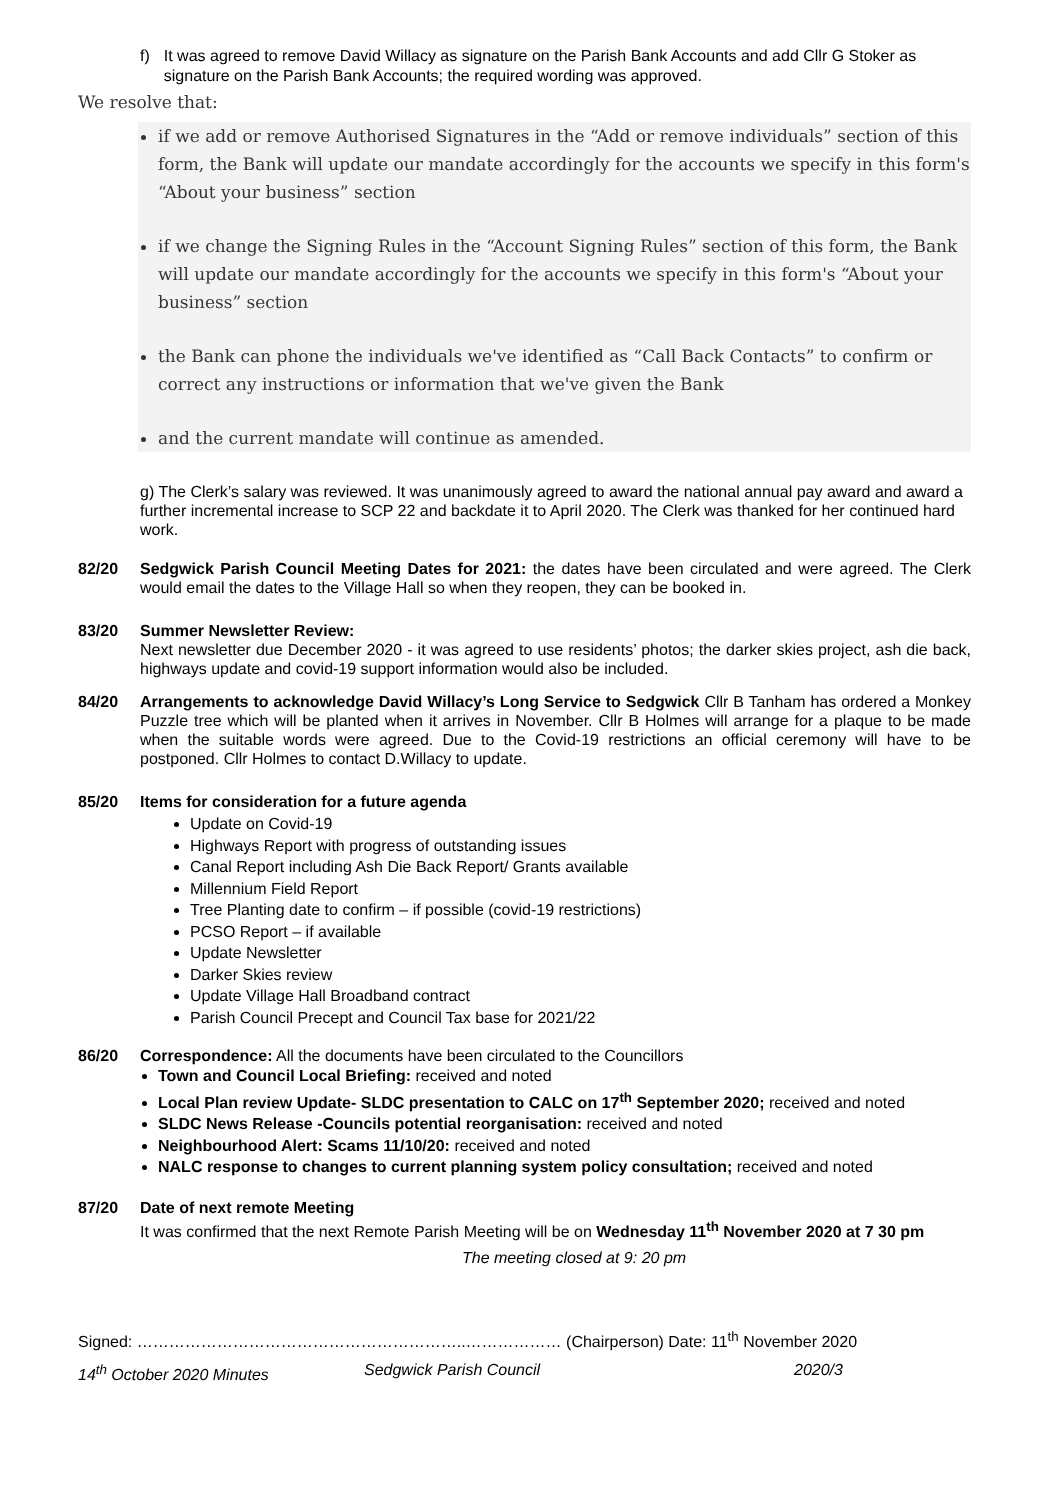f) It was agreed to remove David Willacy as signature on the Parish Bank Accounts and add Cllr G Stoker as signature on the Parish Bank Accounts; the required wording was approved.
We resolve that:
if we add or remove Authorised Signatures in the “Add or remove individuals” section of this form, the Bank will update our mandate accordingly for the accounts we specify in this form's “About your business” section
if we change the Signing Rules in the “Account Signing Rules” section of this form, the Bank will update our mandate accordingly for the accounts we specify in this form's “About your business” section
the Bank can phone the individuals we've identified as “Call Back Contacts” to confirm or correct any instructions or information that we've given the Bank
and the current mandate will continue as amended.
g) The Clerk’s salary was reviewed. It was unanimously agreed to award the national annual pay award and award a further incremental increase to SCP 22 and backdate it to April 2020. The Clerk was thanked for her continued hard work.
82/20 Sedgwick Parish Council Meeting Dates for 2021: the dates have been circulated and were agreed. The Clerk would email the dates to the Village Hall so when they reopen, they can be booked in.
83/20 Summer Newsletter Review:
Next newsletter due December 2020 - it was agreed to use residents’ photos; the darker skies project, ash die back, highways update and covid-19 support information would also be included.
84/20 Arrangements to acknowledge David Willacy’s Long Service to Sedgwick Cllr B Tanham has ordered a Monkey Puzzle tree which will be planted when it arrives in November. Cllr B Holmes will arrange for a plaque to be made when the suitable words were agreed. Due to the Covid-19 restrictions an official ceremony will have to be postponed. Cllr Holmes to contact D.Willacy to update.
85/20 Items for consideration for a future agenda
Update on Covid-19
Highways Report with progress of outstanding issues
Canal Report including Ash Die Back Report/ Grants available
Millennium Field Report
Tree Planting date to confirm – if possible (covid-19 restrictions)
PCSO Report – if available
Update Newsletter
Darker Skies review
Update Village Hall Broadband contract
Parish Council Precept and Council Tax base for 2021/22
86/20 Correspondence: All the documents have been circulated to the Councillors
Town and Council Local Briefing: received and noted
Local Plan review Update- SLDC presentation to CALC on 17<sup>th</sup> September 2020; received and noted
SLDC News Release -Councils potential reorganisation: received and noted
Neighbourhood Alert: Scams 11/10/20: received and noted
NALC response to changes to current planning system policy consultation; received and noted
87/20 Date of next remote Meeting
It was confirmed that the next Remote Parish Meeting will be on Wednesday 11<sup>th</sup> November 2020 at 7 30 pm
The meeting closed at 9: 20 pm
Signed: ……………………………………………………..……………… (Chairperson) Date: 11<sup>th</sup> November 2020
14<sup>th</sup> October 2020 Minutes Sedgwick Parish Council 2020/3